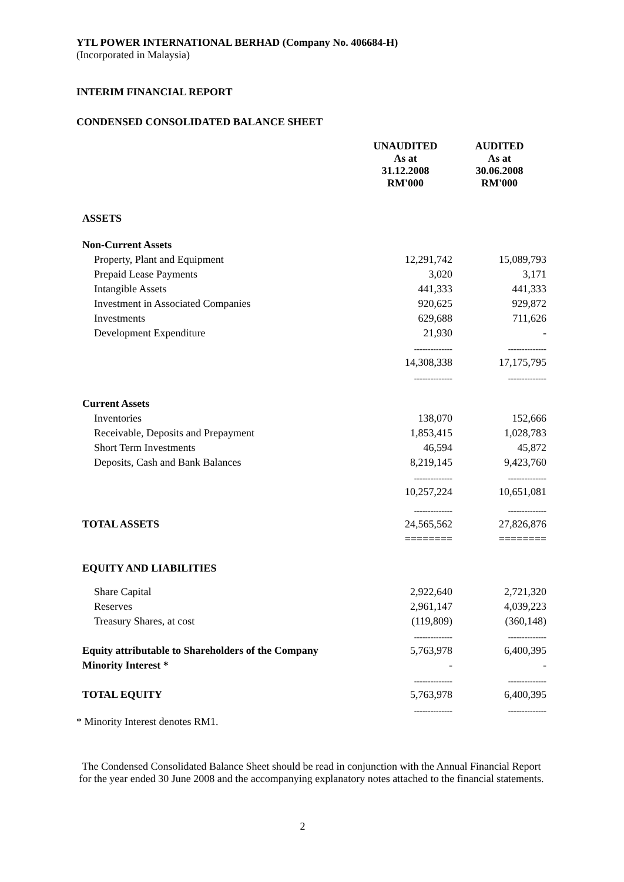YTL POWER INTERNATIONAL BERHAD (Company No. 406684-H)
(Incorporated in Malaysia)
INTERIM FINANCIAL REPORT
CONDENSED CONSOLIDATED BALANCE SHEET
| | UNAUDITED As at 31.12.2008 RM'000 | AUDITED As at 30.06.2008 RM'000 |
| --- | --- | --- |
| ASSETS | | |
| Non-Current Assets | | |
| Property, Plant and Equipment | 12,291,742 | 15,089,793 |
| Prepaid Lease Payments | 3,020 | 3,171 |
| Intangible Assets | 441,333 | 441,333 |
| Investment in Associated Companies | 920,625 | 929,872 |
| Investments | 629,688 | 711,626 |
| Development Expenditure | 21,930 | - |
| | -------------- | -------------- |
| | 14,308,338 | 17,175,795 |
| | -------------- | -------------- |
| Current Assets | | |
| Inventories | 138,070 | 152,666 |
| Receivable, Deposits and Prepayment | 1,853,415 | 1,028,783 |
| Short Term Investments | 46,594 | 45,872 |
| Deposits, Cash and Bank Balances | 8,219,145 | 9,423,760 |
| | -------------- | -------------- |
| | 10,257,224 | 10,651,081 |
| | -------------- | -------------- |
| TOTAL ASSETS | 24,565,562 | 27,826,876 |
| | ======== | ======== |
| EQUITY AND LIABILITIES | | |
| Share Capital | 2,922,640 | 2,721,320 |
| Reserves | 2,961,147 | 4,039,223 |
| Treasury Shares, at cost | (119,809) | (360,148) |
| | -------------- | -------------- |
| Equity attributable to Shareholders of the Company | 5,763,978 | 6,400,395 |
| Minority Interest * | - | - |
| | -------------- | -------------- |
| TOTAL EQUITY | 5,763,978 | 6,400,395 |
| | -------------- | -------------- |
* Minority Interest denotes RM1.
The Condensed Consolidated Balance Sheet should be read in conjunction with the Annual Financial Report for the year ended 30 June 2008 and the accompanying explanatory notes attached to the financial statements.
2